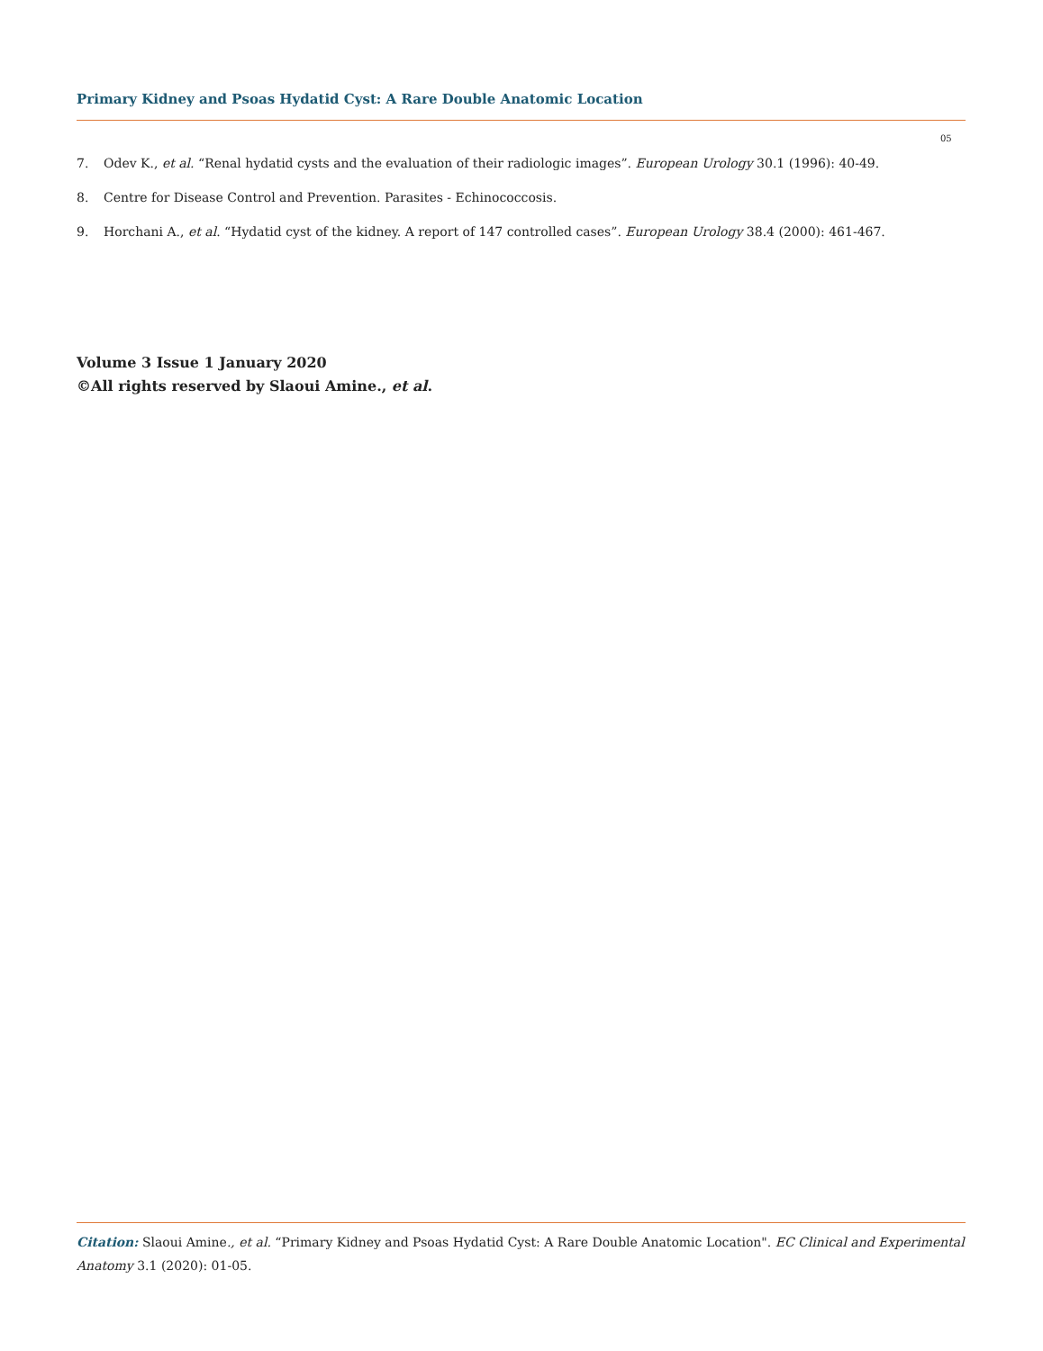Primary Kidney and Psoas Hydatid Cyst: A Rare Double Anatomic Location
05
7. Odev K., et al. “Renal hydatid cysts and the evaluation of their radiologic images”. European Urology 30.1 (1996): 40-49.
8. Centre for Disease Control and Prevention. Parasites - Echinococcosis.
9. Horchani A., et al. “Hydatid cyst of the kidney. A report of 147 controlled cases”. European Urology 38.4 (2000): 461-467.
Volume 3 Issue 1 January 2020
©All rights reserved by Slaoui Amine., et al.
Citation: Slaoui Amine., et al. “Primary Kidney and Psoas Hydatid Cyst: A Rare Double Anatomic Location". EC Clinical and Experimental Anatomy 3.1 (2020): 01-05.